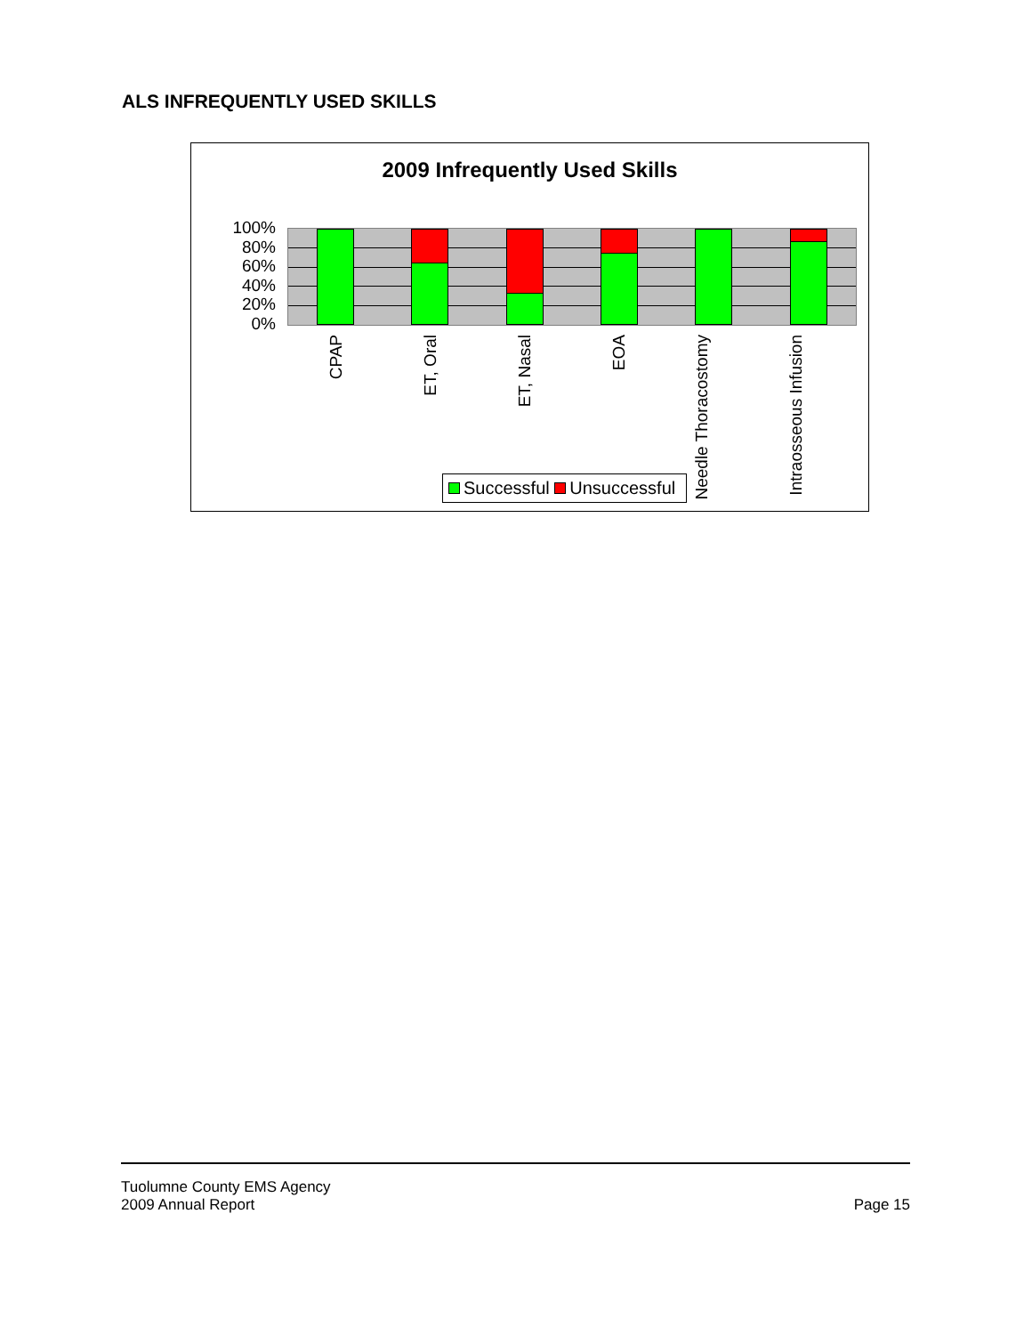ALS INFREQUENTLY USED SKILLS
2009 Infrequently Used Skills
100%
80%
60%
40%
20%
0%
CPAP
ET, Oral
ET, Nasal
EOA
Needle Thoracostomy
Intraosseous Infusion
Successful Unsuccessful
Tuolumne County EMS Agency
2009 Annual Report Page 15